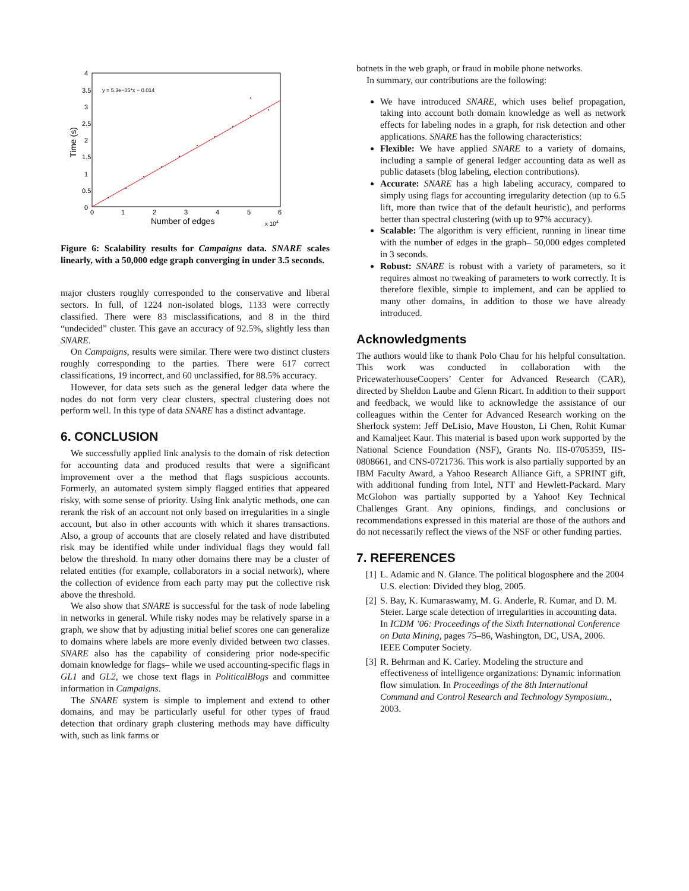y = 5.3e−05*x − 0.014
0
0.5
1
1.5
2
2.5
3
3.5
4
0
1
2
3
4
5
6
Number of edges
x 104
Time (s)
Figure 6: Scalability results for Campaigns data. SNARE scales linearly, with a 50,000 edge graph converging in under 3.5 seconds.
major clusters roughly corresponded to the conservative and liberal sectors. In full, of 1224 non-isolated blogs, 1133 were correctly classified. There were 83 misclassifications, and 8 in the third “undecided” cluster. This gave an accuracy of 92.5%, slightly less than SNARE.
On Campaigns, results were similar. There were two distinct clusters roughly corresponding to the parties. There were 617 correct classifications, 19 incorrect, and 60 unclassified, for 88.5% accuracy.
However, for data sets such as the general ledger data where the nodes do not form very clear clusters, spectral clustering does not perform well. In this type of data SNARE has a distinct advantage.
6. CONCLUSION
We successfully applied link analysis to the domain of risk detection for accounting data and produced results that were a significant improvement over a the method that flags suspicious accounts. Formerly, an automated system simply flagged entities that appeared risky, with some sense of priority. Using link analytic methods, one can rerank the risk of an account not only based on irregularities in a single account, but also in other accounts with which it shares transactions. Also, a group of accounts that are closely related and have distributed risk may be identified while under individual flags they would fall below the threshold. In many other domains there may be a cluster of related entities (for example, collaborators in a social network), where the collection of evidence from each party may put the collective risk above the threshold.
We also show that SNARE is successful for the task of node labeling in networks in general. While risky nodes may be relatively sparse in a graph, we show that by adjusting initial belief scores one can generalize to domains where labels are more evenly divided between two classes. SNARE also has the capability of considering prior node-specific domain knowledge for flags– while we used accounting-specific flags in GL1 and GL2, we chose text flags in PoliticalBlogs and committee information in Campaigns.
The SNARE system is simple to implement and extend to other domains, and may be particularly useful for other types of fraud detection that ordinary graph clustering methods may have difficulty with, such as link farms or
botnets in the web graph, or fraud in mobile phone networks.
In summary, our contributions are the following:
We have introduced SNARE, which uses belief propagation, taking into account both domain knowledge as well as network effects for labeling nodes in a graph, for risk detection and other applications. SNARE has the following characteristics:
Flexible: We have applied SNARE to a variety of domains, including a sample of general ledger accounting data as well as public datasets (blog labeling, election contributions).
Accurate: SNARE has a high labeling accuracy, compared to simply using flags for accounting irregularity detection (up to 6.5 lift, more than twice that of the default heuristic), and performs better than spectral clustering (with up to 97% accuracy).
Scalable: The algorithm is very efficient, running in linear time with the number of edges in the graph– 50,000 edges completed in 3 seconds.
Robust: SNARE is robust with a variety of parameters, so it requires almost no tweaking of parameters to work correctly. It is therefore flexible, simple to implement, and can be applied to many other domains, in addition to those we have already introduced.
Acknowledgments
The authors would like to thank Polo Chau for his helpful consultation. This work was conducted in collaboration with the PricewaterhouseCoopers’ Center for Advanced Research (CAR), directed by Sheldon Laube and Glenn Ricart. In addition to their support and feedback, we would like to acknowledge the assistance of our colleagues within the Center for Advanced Research working on the Sherlock system: Jeff DeLisio, Mave Houston, Li Chen, Rohit Kumar and Kamaljeet Kaur. This material is based upon work supported by the National Science Foundation (NSF), Grants No. IIS-0705359, IIS-0808661, and CNS-0721736. This work is also partially supported by an IBM Faculty Award, a Yahoo Research Alliance Gift, a SPRINT gift, with additional funding from Intel, NTT and Hewlett-Packard. Mary McGlohon was partially supported by a Yahoo! Key Technical Challenges Grant. Any opinions, findings, and conclusions or recommendations expressed in this material are those of the authors and do not necessarily reflect the views of the NSF or other funding parties.
7. REFERENCES
[1] L. Adamic and N. Glance. The political blogosphere and the 2004 U.S. election: Divided they blog, 2005.
[2] S. Bay, K. Kumaraswamy, M. G. Anderle, R. Kumar, and D. M. Steier. Large scale detection of irregularities in accounting data. In ICDM ’06: Proceedings of the Sixth International Conference on Data Mining, pages 75–86, Washington, DC, USA, 2006. IEEE Computer Society.
[3] R. Behrman and K. Carley. Modeling the structure and effectiveness of intelligence organizations: Dynamic information flow simulation. In Proceedings of the 8th International Command and Control Research and Technology Symposium., 2003.